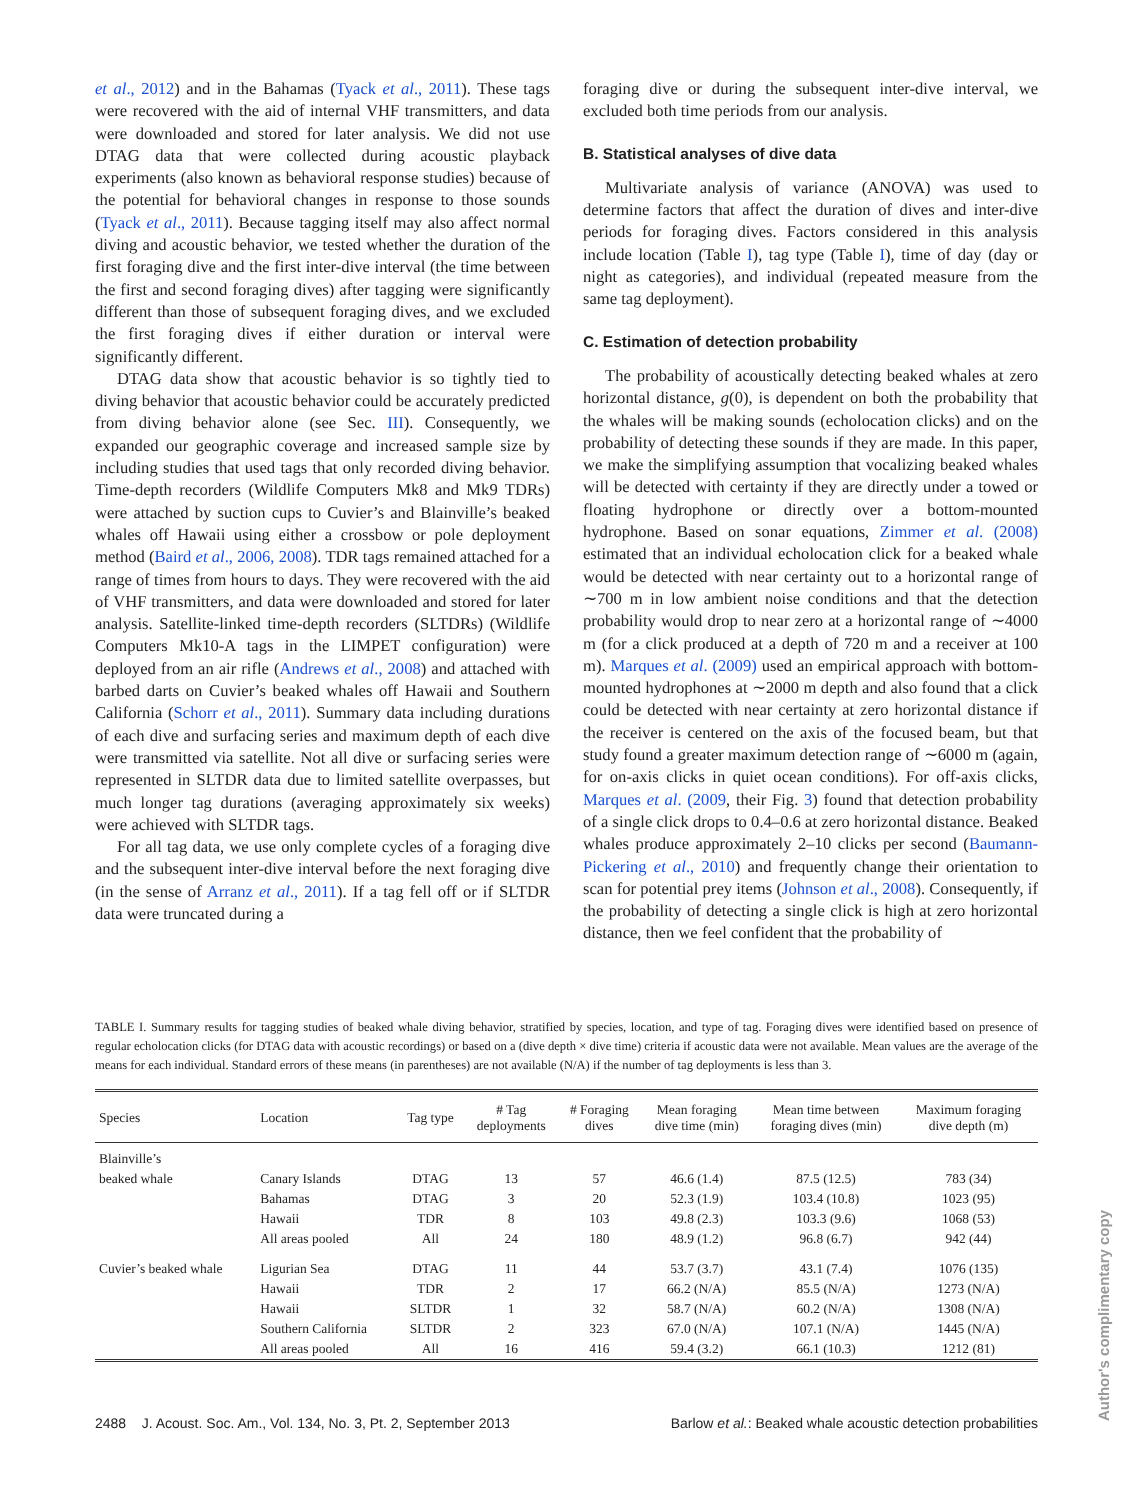et al., 2012) and in the Bahamas (Tyack et al., 2011). These tags were recovered with the aid of internal VHF transmitters, and data were downloaded and stored for later analysis. We did not use DTAG data that were collected during acoustic playback experiments (also known as behavioral response studies) because of the potential for behavioral changes in response to those sounds (Tyack et al., 2011). Because tagging itself may also affect normal diving and acoustic behavior, we tested whether the duration of the first foraging dive and the first inter-dive interval (the time between the first and second foraging dives) after tagging were significantly different than those of subsequent foraging dives, and we excluded the first foraging dives if either duration or interval were significantly different.
DTAG data show that acoustic behavior is so tightly tied to diving behavior that acoustic behavior could be accurately predicted from diving behavior alone (see Sec. III). Consequently, we expanded our geographic coverage and increased sample size by including studies that used tags that only recorded diving behavior. Time-depth recorders (Wildlife Computers Mk8 and Mk9 TDRs) were attached by suction cups to Cuvier’s and Blainville’s beaked whales off Hawaii using either a crossbow or pole deployment method (Baird et al., 2006, 2008). TDR tags remained attached for a range of times from hours to days. They were recovered with the aid of VHF transmitters, and data were downloaded and stored for later analysis. Satellite-linked time-depth recorders (SLTDRs) (Wildlife Computers Mk10-A tags in the LIMPET configuration) were deployed from an air rifle (Andrews et al., 2008) and attached with barbed darts on Cuvier’s beaked whales off Hawaii and Southern California (Schorr et al., 2011). Summary data including durations of each dive and surfacing series and maximum depth of each dive were transmitted via satellite. Not all dive or surfacing series were represented in SLTDR data due to limited satellite overpasses, but much longer tag durations (averaging approximately six weeks) were achieved with SLTDR tags.
For all tag data, we use only complete cycles of a foraging dive and the subsequent inter-dive interval before the next foraging dive (in the sense of Arranz et al., 2011). If a tag fell off or if SLTDR data were truncated during a
foraging dive or during the subsequent inter-dive interval, we excluded both time periods from our analysis.
B. Statistical analyses of dive data
Multivariate analysis of variance (ANOVA) was used to determine factors that affect the duration of dives and inter-dive periods for foraging dives. Factors considered in this analysis include location (Table I), tag type (Table I), time of day (day or night as categories), and individual (repeated measure from the same tag deployment).
C. Estimation of detection probability
The probability of acoustically detecting beaked whales at zero horizontal distance, g(0), is dependent on both the probability that the whales will be making sounds (echolocation clicks) and on the probability of detecting these sounds if they are made. In this paper, we make the simplifying assumption that vocalizing beaked whales will be detected with certainty if they are directly under a towed or floating hydrophone or directly over a bottom-mounted hydrophone. Based on sonar equations, Zimmer et al. (2008) estimated that an individual echolocation click for a beaked whale would be detected with near certainty out to a horizontal range of ∼700 m in low ambient noise conditions and that the detection probability would drop to near zero at a horizontal range of ∼4000 m (for a click produced at a depth of 720 m and a receiver at 100 m). Marques et al. (2009) used an empirical approach with bottom-mounted hydrophones at ∼2000 m depth and also found that a click could be detected with near certainty at zero horizontal distance if the receiver is centered on the axis of the focused beam, but that study found a greater maximum detection range of ∼6000 m (again, for on-axis clicks in quiet ocean conditions). For off-axis clicks, Marques et al. (2009, their Fig. 3) found that detection probability of a single click drops to 0.4–0.6 at zero horizontal distance. Beaked whales produce approximately 2–10 clicks per second (Baumann-Pickering et al., 2010) and frequently change their orientation to scan for potential prey items (Johnson et al., 2008). Consequently, if the probability of detecting a single click is high at zero horizontal distance, then we feel confident that the probability of
TABLE I. Summary results for tagging studies of beaked whale diving behavior, stratified by species, location, and type of tag. Foraging dives were identified based on presence of regular echolocation clicks (for DTAG data with acoustic recordings) or based on a (dive depth × dive time) criteria if acoustic data were not available. Mean values are the average of the means for each individual. Standard errors of these means (in parentheses) are not available (N/A) if the number of tag deployments is less than 3.
| Species | Location | Tag type | # Tag deployments | # Foraging dives | Mean foraging dive time (min) | Mean time between foraging dives (min) | Maximum foraging dive depth (m) |
| --- | --- | --- | --- | --- | --- | --- | --- |
| Blainville’s | | | | | | | |
| beaked whale | Canary Islands | DTAG | 13 | 57 | 46.6 (1.4) | 87.5 (12.5) | 783 (34) |
| | Bahamas | DTAG | 3 | 20 | 52.3 (1.9) | 103.4 (10.8) | 1023 (95) |
| | Hawaii | TDR | 8 | 103 | 49.8 (2.3) | 103.3 (9.6) | 1068 (53) |
| | All areas pooled | All | 24 | 180 | 48.9 (1.2) | 96.8 (6.7) | 942 (44) |
| Cuvier’s beaked whale | Ligurian Sea | DTAG | 11 | 44 | 53.7 (3.7) | 43.1 (7.4) | 1076 (135) |
| | Hawaii | TDR | 2 | 17 | 66.2 (N/A) | 85.5 (N/A) | 1273 (N/A) |
| | Hawaii | SLTDR | 1 | 32 | 58.7 (N/A) | 60.2 (N/A) | 1308 (N/A) |
| | Southern California | SLTDR | 2 | 323 | 67.0 (N/A) | 107.1 (N/A) | 1445 (N/A) |
| | All areas pooled | All | 16 | 416 | 59.4 (3.2) | 66.1 (10.3) | 1212 (81) |
2488 J. Acoust. Soc. Am., Vol. 134, No. 3, Pt. 2, September 2013 Barlow et al.: Beaked whale acoustic detection probabilities
Author's complimentary copy